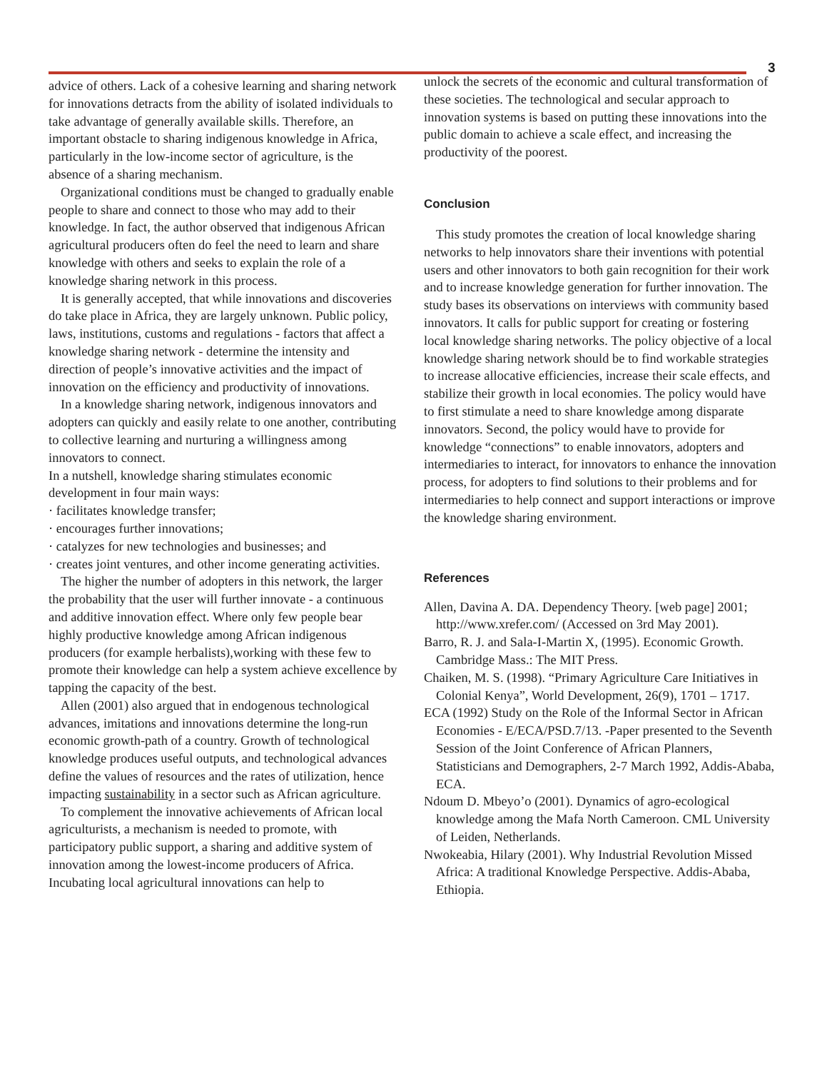3
advice of others. Lack of a cohesive learning and sharing network for innovations detracts from the ability of isolated individuals to take advantage of generally available skills. Therefore, an important obstacle to sharing indigenous knowledge in Africa, particularly in the low-income sector of agriculture, is the absence of a sharing mechanism.
Organizational conditions must be changed to gradually enable people to share and connect to those who may add to their knowledge. In fact, the author observed that indigenous African agricultural producers often do feel the need to learn and share knowledge with others and seeks to explain the role of a knowledge sharing network in this process.
It is generally accepted, that while innovations and discoveries do take place in Africa, they are largely unknown. Public policy, laws, institutions, customs and regulations - factors that affect a knowledge sharing network - determine the intensity and direction of people’s innovative activities and the impact of innovation on the efficiency and productivity of innovations.
In a knowledge sharing network, indigenous innovators and adopters can quickly and easily relate to one another, contributing to collective learning and nurturing a willingness among innovators to connect.
In a nutshell, knowledge sharing stimulates economic development in four main ways:
· facilitates knowledge transfer;
· encourages further innovations;
· catalyzes for new technologies and businesses; and
· creates joint ventures, and other income generating activities.
The higher the number of adopters in this network, the larger the probability that the user will further innovate - a continuous and additive innovation effect. Where only few people bear highly productive knowledge among African indigenous producers (for example herbalists),working with these few to promote their knowledge can help a system achieve excellence by tapping the capacity of the best.
Allen (2001) also argued that in endogenous technological advances, imitations and innovations determine the long-run economic growth-path of a country. Growth of technological knowledge produces useful outputs, and technological advances define the values of resources and the rates of utilization, hence impacting sustainability in a sector such as African agriculture.
To complement the innovative achievements of African local agriculturists, a mechanism is needed to promote, with participatory public support, a sharing and additive system of innovation among the lowest-income producers of Africa. Incubating local agricultural innovations can help to
unlock the secrets of the economic and cultural transformation of these societies. The technological and secular approach to innovation systems is based on putting these innovations into the public domain to achieve a scale effect, and increasing the productivity of the poorest.
Conclusion
This study promotes the creation of local knowledge sharing networks to help innovators share their inventions with potential users and other innovators to both gain recognition for their work and to increase knowledge generation for further innovation. The study bases its observations on interviews with community based innovators. It calls for public support for creating or fostering local knowledge sharing networks. The policy objective of a local knowledge sharing network should be to find workable strategies to increase allocative efficiencies, increase their scale effects, and stabilize their growth in local economies. The policy would have to first stimulate a need to share knowledge among disparate innovators. Second, the policy would have to provide for knowledge “connections” to enable innovators, adopters and intermediaries to interact, for innovators to enhance the innovation process, for adopters to find solutions to their problems and for intermediaries to help connect and support interactions or improve the knowledge sharing environment.
References
Allen, Davina A. DA. Dependency Theory. [web page] 2001; http://www.xrefer.com/ (Accessed on 3rd May 2001).
Barro, R. J. and Sala-I-Martin X, (1995). Economic Growth. Cambridge Mass.: The MIT Press.
Chaiken, M. S. (1998). “Primary Agriculture Care Initiatives in Colonial Kenya”, World Development, 26(9), 1701 – 1717.
ECA (1992) Study on the Role of the Informal Sector in African Economies - E/ECA/PSD.7/13. -Paper presented to the Seventh Session of the Joint Conference of African Planners, Statisticians and Demographers, 2-7 March 1992, Addis-Ababa, ECA.
Ndoum D. Mbeyo’o (2001). Dynamics of agro-ecological knowledge among the Mafa North Cameroon. CML University of Leiden, Netherlands.
Nwokeabia, Hilary (2001). Why Industrial Revolution Missed Africa: A traditional Knowledge Perspective. Addis-Ababa, Ethiopia.